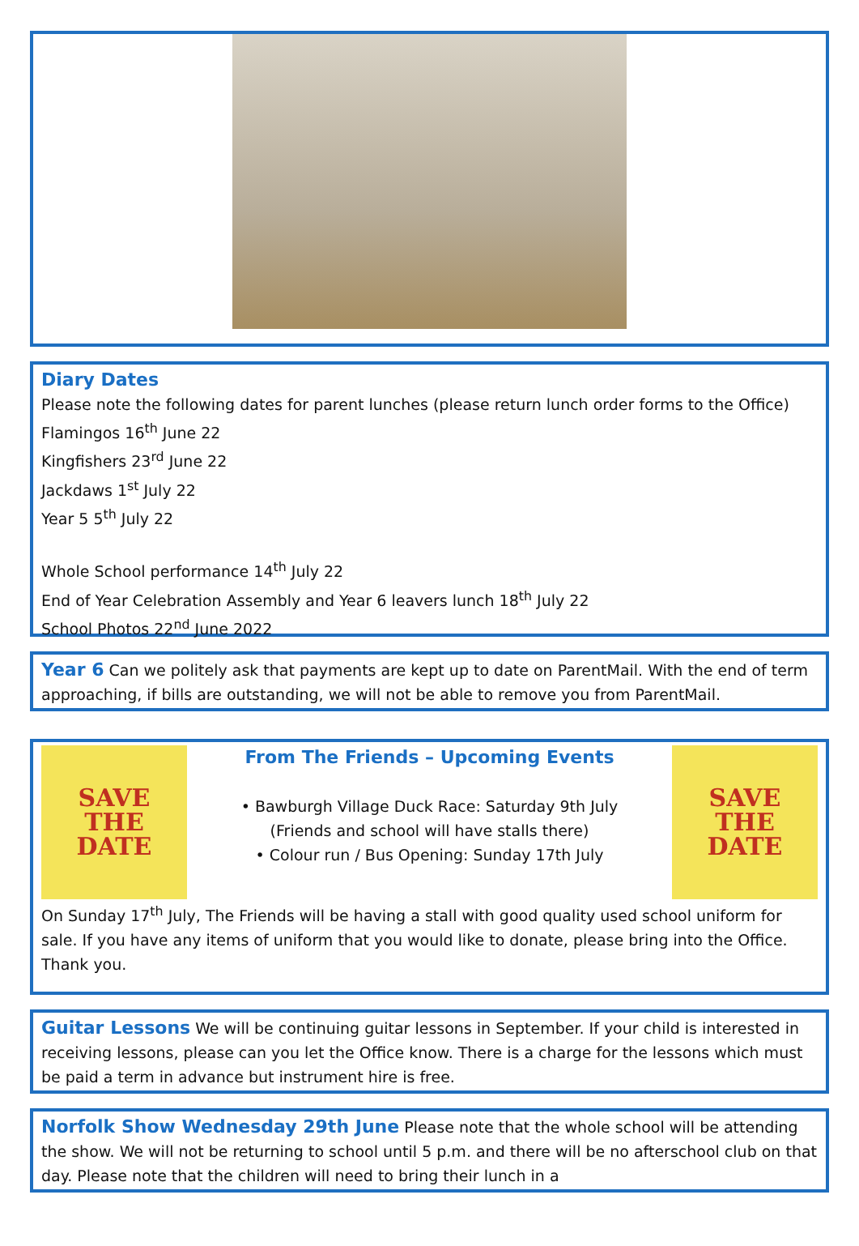Diary Dates
Please note the following dates for parent lunches (please return lunch order forms to the Office)
Flamingos 16<sup>th</sup> June 22
Kingfishers 23<sup>rd</sup> June 22
Jackdaws 1<sup>st</sup> July 22
Year 5 5<sup>th</sup> July 22
Whole School performance 14<sup>th</sup> July 22
End of Year Celebration Assembly and Year 6 leavers lunch 18<sup>th</sup> July 22
School Photos 22<sup>nd</sup> June 2022
Year 6
Can we politely ask that payments are kept up to date on ParentMail. With the end of term approaching, if bills are outstanding, we will not be able to remove you from ParentMail.
SAVE
THE
DATE
From The Friends – Upcoming Events
• Bawburgh Village Duck Race: Saturday 9th July
(Friends and school will have stalls there)
• Colour run / Bus Opening: Sunday 17th July
SAVE
THE
DATE
On Sunday 17<sup>th</sup> July, The Friends will be having a stall with good quality used school uniform for sale. If you have any items of uniform that you would like to donate, please bring into the Office. Thank you.
Guitar Lessons
We will be continuing guitar lessons in September. If your child is interested in receiving lessons, please can you let the Office know. There is a charge for the lessons which must be paid a term in advance but instrument hire is free.
Norfolk Show Wednesday 29th June
Please note that the whole school will be attending the show. We will not be returning to school until 5 p.m. and there will be no afterschool club on that day. Please note that the children will need to bring their lunch in a